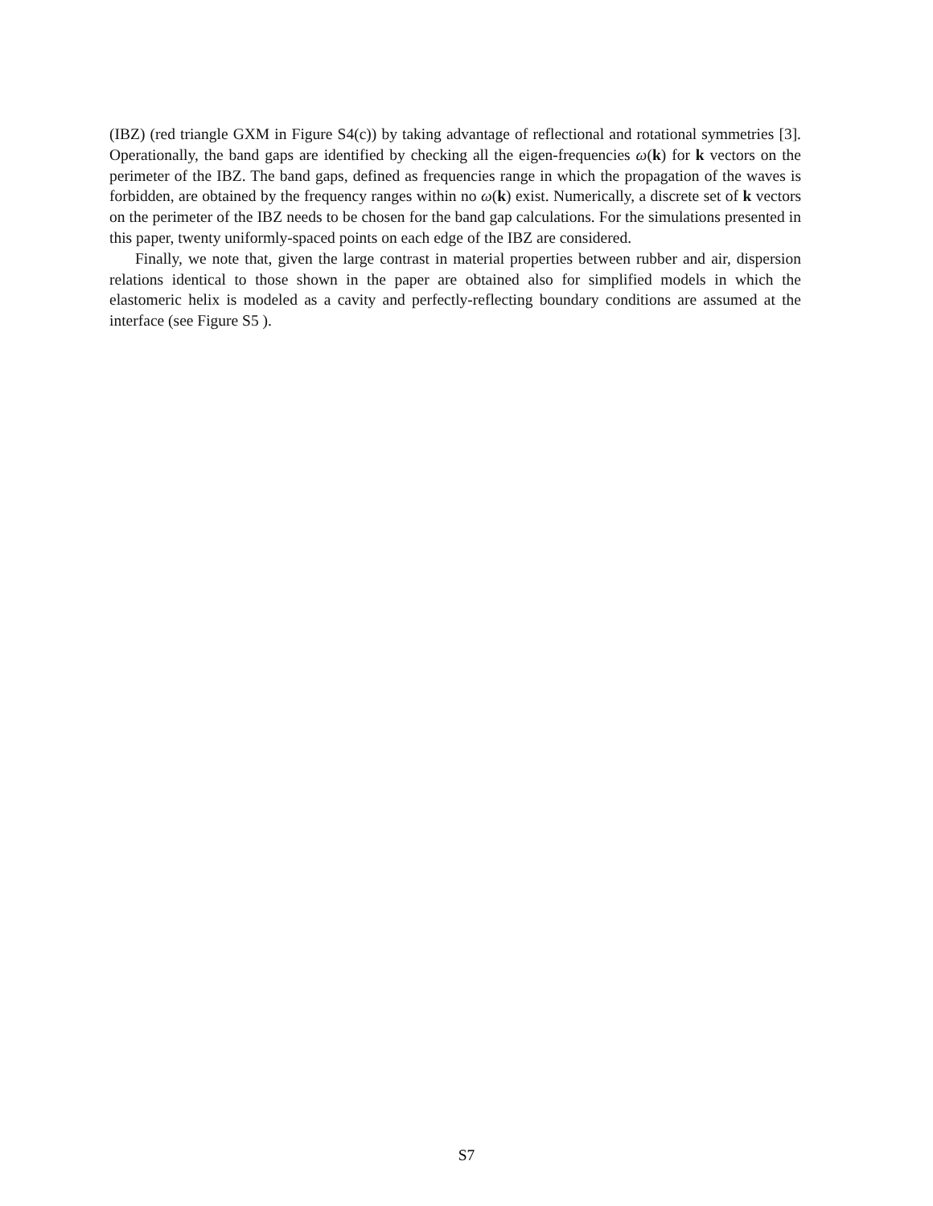(IBZ) (red triangle GXM in Figure S4(c)) by taking advantage of reflectional and rotational symmetries [3]. Operationally, the band gaps are identified by checking all the eigen-frequencies ω(k) for k vectors on the perimeter of the IBZ. The band gaps, defined as frequencies range in which the propagation of the waves is forbidden, are obtained by the frequency ranges within no ω(k) exist. Numerically, a discrete set of k vectors on the perimeter of the IBZ needs to be chosen for the band gap calculations. For the simulations presented in this paper, twenty uniformly-spaced points on each edge of the IBZ are considered.
Finally, we note that, given the large contrast in material properties between rubber and air, dispersion relations identical to those shown in the paper are obtained also for simplified models in which the elastomeric helix is modeled as a cavity and perfectly-reflecting boundary conditions are assumed at the interface (see Figure S5 ).
S7